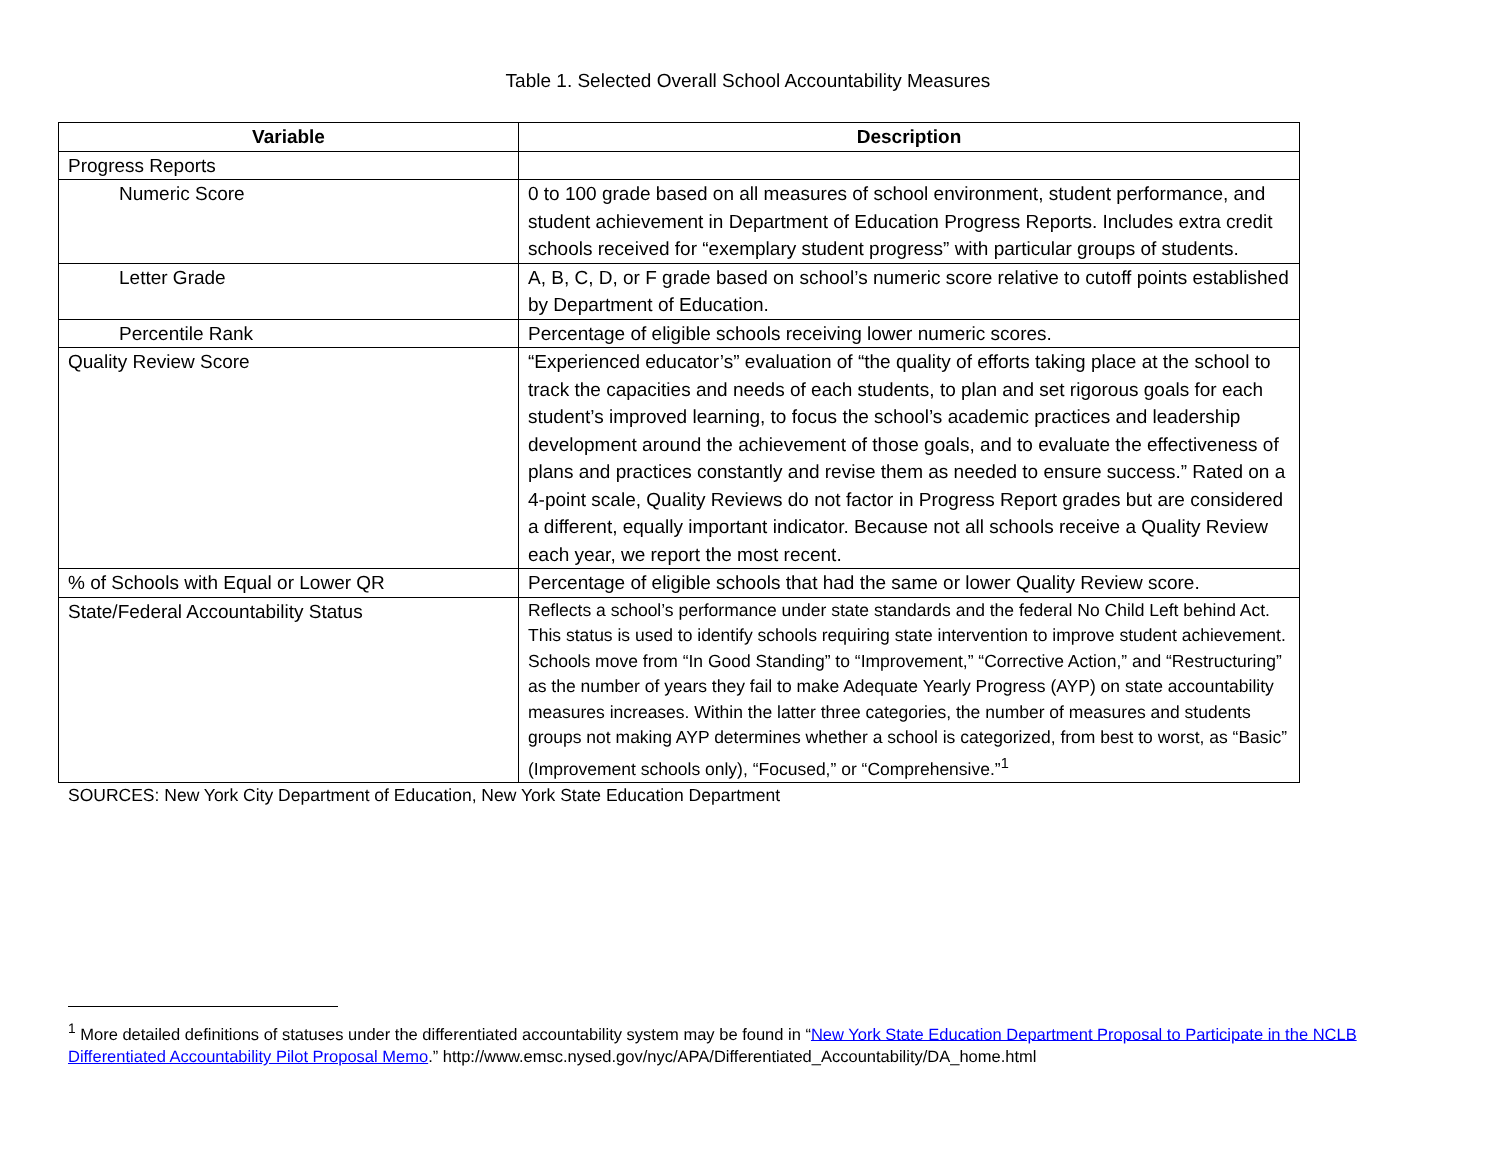Table 1. Selected Overall School Accountability Measures
| Variable | Description |
| --- | --- |
| Progress Reports | |
| Numeric Score | 0 to 100 grade based on all measures of school environment, student performance, and student achievement in Department of Education Progress Reports. Includes extra credit schools received for “exemplary student progress” with particular groups of students. |
| Letter Grade | A, B, C, D, or F grade based on school’s numeric score relative to cutoff points established by Department of Education. |
| Percentile Rank | Percentage of eligible schools receiving lower numeric scores. |
| Quality Review Score | “Experienced educator’s” evaluation of “the quality of efforts taking place at the school to track the capacities and needs of each students, to plan and set rigorous goals for each student’s improved learning, to focus the school’s academic practices and leadership development around the achievement of those goals, and to evaluate the effectiveness of plans and practices constantly and revise them as needed to ensure success.” Rated on a 4-point scale, Quality Reviews do not factor in Progress Report grades but are considered a different, equally important indicator. Because not all schools receive a Quality Review each year, we report the most recent. |
| % of Schools with Equal or Lower QR | Percentage of eligible schools that had the same or lower Quality Review score. |
| State/Federal Accountability Status | Reflects a school’s performance under state standards and the federal No Child Left behind Act. This status is used to identify schools requiring state intervention to improve student achievement. Schools move from “In Good Standing” to “Improvement,” “Corrective Action,” and “Restructuring” as the number of years they fail to make Adequate Yearly Progress (AYP) on state accountability measures increases. Within the latter three categories, the number of measures and students groups not making AYP determines whether a school is categorized, from best to worst, as “Basic” (Improvement schools only), “Focused,” or “Comprehensive.”<sup>1</sup> |
SOURCES: New York City Department of Education, New York State Education Department
<sup>1</sup> More detailed definitions of statuses under the differentiated accountability system may be found in “New York State Education Department Proposal to Participate in the NCLB Differentiated Accountability Pilot Proposal Memo.” http://www.emsc.nysed.gov/nyc/APA/Differentiated_Accountability/DA_home.html